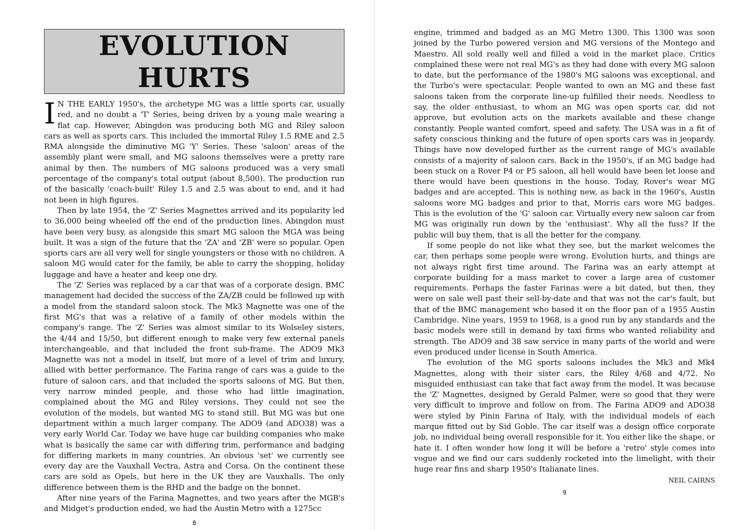EVOLUTION HURTS
IN THE EARLY 1950's, the archetype MG was a little sports car, usually red, and no doubt a 'T' Series, being driven by a young male wearing a flat cap. However, Abingdon was producing both MG and Riley saloon cars as well as sports cars. This included the immortal Riley 1.5 RME and 2.5 RMA alongside the diminutive MG 'Y' Series. These 'saloon' areas of the assembly plant were small, and MG saloons themselves were a pretty rare animal by then. The numbers of MG saloons produced was a very small percentage of the company's total output (about 8,500). The production run of the basically 'coach-built' Riley 1.5 and 2.5 was about to end, and it had not been in high figures.
Then by late 1954, the 'Z' Series Magnettes arrived and its popularity led to 36,000 being wheeled off the end of the production lines. Abingdon must have been very busy, as alongside this smart MG saloon the MGA was being built. It was a sign of the future that the 'ZA' and 'ZB' were so popular. Open sports cars are all very well for single youngsters or those with no children. A saloon MG would cater for the family, be able to carry the shopping, holiday luggage and have a heater and keep one dry.
The 'Z' Series was replaced by a car that was of a corporate design. BMC management had decided the success of the ZA/ZB could be followed up with a model from the standard saloon stock. The Mk3 Magnette was one of the first MG's that was a relative of a family of other models within the company's range. The 'Z' Series was almost similar to its Wolseley sisters, the 4/44 and 15/50, but different enough to make very few external panels interchangeable, and that included the front sub-frame. The ADO9 Mk3 Magnette was not a model in itself, but more of a level of trim and luxury, allied with better performance. The Farina range of cars was a guide to the future of saloon cars, and that included the sports saloons of MG. But then, very narrow minded people, and those who had little imagination, complained about the MG and Riley versions. They could not see the evolution of the models, but wanted MG to stand still. But MG was but one department within a much larger company. The ADO9 (and ADO38) was a very early World Car. Today we have huge car building companies who make what is basically the same car with differing trim, performance and badging for differing markets in many countries. An obvious 'set' we currently see every day are the Vauxhall Vectra, Astra and Corsa. On the continent these cars are sold as Opels, but here in the UK they are Vauxhalls. The only difference between them is the RHD and the badge on the bonnet.
After nine years of the Farina Magnettes, and two years after the MGB's and Midget's production ended, we had the Austin Metro with a 1275cc
8
engine, trimmed and badged as an MG Metro 1300. This 1300 was soon joined by the Turbo powered version and MG versions of the Montego and Maestro. All sold really well and filled a void in the market place. Critics complained these were not real MG's as they had done with every MG saloon to date, but the performance of the 1980's MG saloons was exceptional, and the Turbo's were spectacular. People wanted to own an MG and these fast saloons taken from the corporate line-up fulfilled their needs. Needless to say, the older enthusiast, to whom an MG was open sports car, did not approve, but evolution acts on the markets available and these change constantly. People wanted comfort, speed and safety. The USA was in a fit of safety conscious thinking and the future of open sports cars was in jeopardy. Things have now developed further as the current range of MG's available consists of a majority of saloon cars. Back in the 1950's, if an MG badge had been stuck on a Rover P4 or P5 saloon, all hell would have been let loose and there would have been questions in the house. Today, Rover's wear MG badges and are accepted. This is nothing new, as back in the 1960's, Austin saloons wore MG badges and prior to that, Morris cars wore MG badges. This is the evolution of the 'G' saloon car. Virtually every new saloon car from MG was originally run down by the 'enthusiast'. Why all the fuss? If the public will buy them, that is all the better for the company.
If some people do not like what they see, but the market welcomes the car, then perhaps some people were wrong. Evolution hurts, and things are not always right first time around. The Farina was an early attempt at corporate building for a mass market to cover a large area of customer requirements. Perhaps the faster Farinas were a bit dated, but then, they were on sale well past their sell-by-date and that was not the car's fault, but that of the BMC management who based it on the floor pan of a 1955 Austin Cambridge. Nine years, 1959 to 1968, is a good run by any standards and the basic models were still in demand by taxi firms who wanted reliability and strength. The ADO9 and 38 saw service in many parts of the world and were even produced under license in South America.
The evolution of the MG sports saloons includes the Mk3 and Mk4 Magnettes, along with their sister cars, the Riley 4/68 and 4/72. No misguided enthusiast can take that fact away from the model. It was because the 'Z' Magnettes, designed by Gerald Palmer, were so good that they were very difficult to improve and follow on from. The Farina ADO9 and ADO38 were styled by Pinin Farina of Italy, with the individual models of each marque fitted out by Sid Goble. The car itself was a design office corporate job, no individual being overall responsible for it. You either like the shape, or hate it. I often wonder how long it will be before a 'retro' style comes into vogue and we find our cars suddenly rocketed into the limelight, with their huge rear fins and sharp 1950's Italianate lines.
NEIL CAIRNS
9